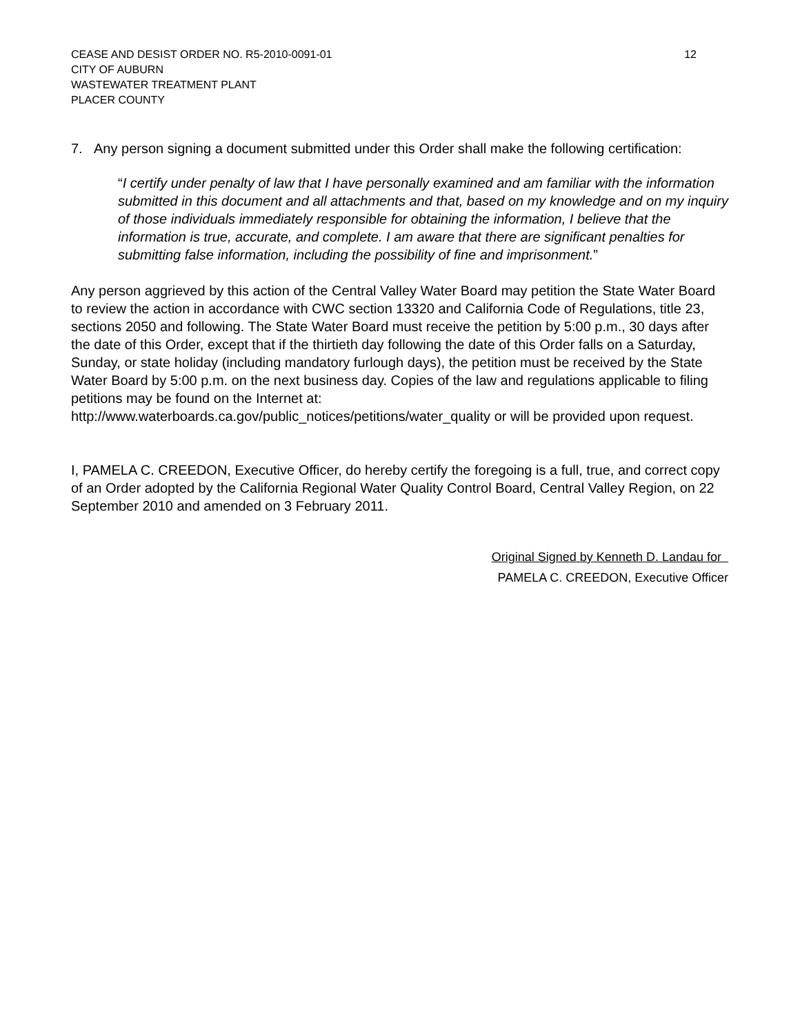CEASE AND DESIST ORDER NO. R5-2010-0091-01 12
CITY OF AUBURN
WASTEWATER TREATMENT PLANT
PLACER COUNTY
7. Any person signing a document submitted under this Order shall make the following certification:
“I certify under penalty of law that I have personally examined and am familiar with the information submitted in this document and all attachments and that, based on my knowledge and on my inquiry of those individuals immediately responsible for obtaining the information, I believe that the information is true, accurate, and complete. I am aware that there are significant penalties for submitting false information, including the possibility of fine and imprisonment.”
Any person aggrieved by this action of the Central Valley Water Board may petition the State Water Board to review the action in accordance with CWC section 13320 and California Code of Regulations, title 23, sections 2050 and following. The State Water Board must receive the petition by 5:00 p.m., 30 days after the date of this Order, except that if the thirtieth day following the date of this Order falls on a Saturday, Sunday, or state holiday (including mandatory furlough days), the petition must be received by the State Water Board by 5:00 p.m. on the next business day. Copies of the law and regulations applicable to filing petitions may be found on the Internet at:
http://www.waterboards.ca.gov/public_notices/petitions/water_quality or will be provided upon request.
I, PAMELA C. CREEDON, Executive Officer, do hereby certify the foregoing is a full, true, and correct copy of an Order adopted by the California Regional Water Quality Control Board, Central Valley Region, on 22 September 2010 and amended on 3 February 2011.
Original Signed by Kenneth D. Landau for
PAMELA C. CREEDON, Executive Officer